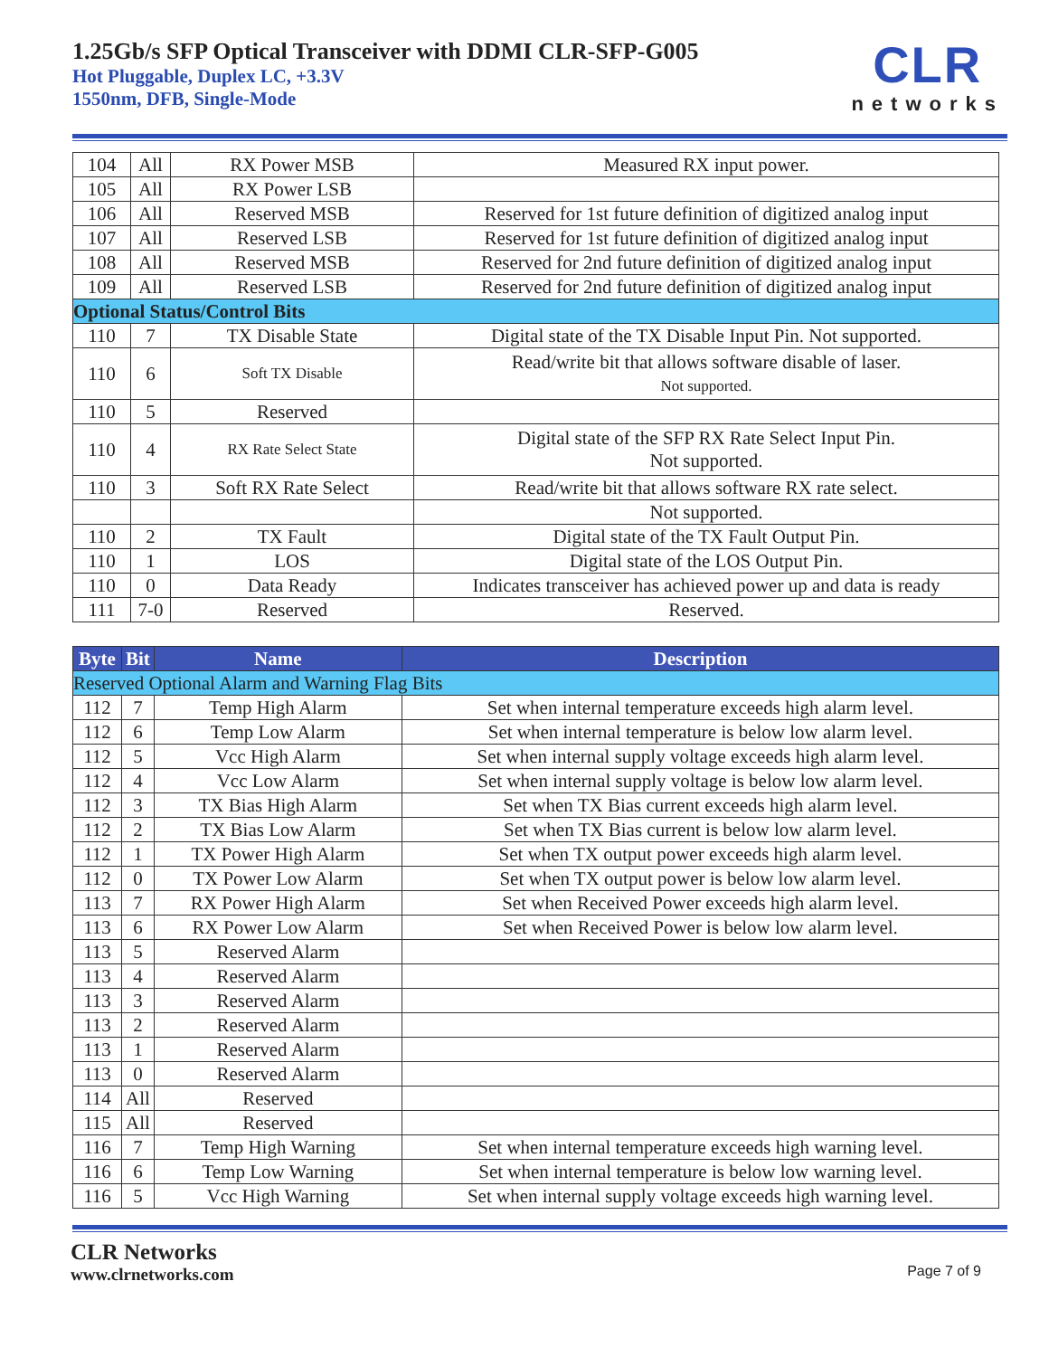1.25Gb/s SFP Optical Transceiver with DDMI CLR-SFP-G005
Hot Pluggable, Duplex LC, +3.3V
1550nm, DFB, Single-Mode
CLR
networks
| 104 | All | RX Power MSB | Measured RX input power. |
| 105 | All | RX Power LSB | |
| 106 | All | Reserved MSB | Reserved for 1st future definition of digitized analog input |
| 107 | All | Reserved LSB | Reserved for 1st future definition of digitized analog input |
| 108 | All | Reserved MSB | Reserved for 2nd future definition of digitized analog input |
| 109 | All | Reserved LSB | Reserved for 2nd future definition of digitized analog input |
| Optional Status/Control Bits | | | |
| 110 | 7 | TX Disable State | Digital state of the TX Disable Input Pin. Not supported. |
| 110 | 6 | Soft TX Disable | Read/write bit that allows software disable of laser. Not supported. |
| 110 | 5 | Reserved | |
| 110 | 4 | RX Rate Select State | Digital state of the SFP RX Rate Select Input Pin. Not supported. |
| 110 | 3 | Soft RX Rate Select | Read/write bit that allows software RX rate select. |
| | | | Not supported. |
| 110 | 2 | TX Fault | Digital state of the TX Fault Output Pin. |
| 110 | 1 | LOS | Digital state of the LOS Output Pin. |
| 110 | 0 | Data Ready | Indicates transceiver has achieved power up and data is ready |
| 111 | 7-0 | Reserved | Reserved. |
| Byte | Bit | Name | Description |
| --- | --- | --- | --- |
| Reserved Optional Alarm and Warning Flag Bits | | | |
| 112 | 7 | Temp High Alarm | Set when internal temperature exceeds high alarm level. |
| 112 | 6 | Temp Low Alarm | Set when internal temperature is below low alarm level. |
| 112 | 5 | Vcc High Alarm | Set when internal supply voltage exceeds high alarm level. |
| 112 | 4 | Vcc Low Alarm | Set when internal supply voltage is below low alarm level. |
| 112 | 3 | TX Bias High Alarm | Set when TX Bias current exceeds high alarm level. |
| 112 | 2 | TX Bias Low Alarm | Set when TX Bias current is below low alarm level. |
| 112 | 1 | TX Power High Alarm | Set when TX output power exceeds high alarm level. |
| 112 | 0 | TX Power Low Alarm | Set when TX output power is below low alarm level. |
| 113 | 7 | RX Power High Alarm | Set when Received Power exceeds high alarm level. |
| 113 | 6 | RX Power Low Alarm | Set when Received Power is below low alarm level. |
| 113 | 5 | Reserved Alarm | |
| 113 | 4 | Reserved Alarm | |
| 113 | 3 | Reserved Alarm | |
| 113 | 2 | Reserved Alarm | |
| 113 | 1 | Reserved Alarm | |
| 113 | 0 | Reserved Alarm | |
| 114 | All | Reserved | |
| 115 | All | Reserved | |
| 116 | 7 | Temp High Warning | Set when internal temperature exceeds high warning level. |
| 116 | 6 | Temp Low Warning | Set when internal temperature is below low warning level. |
| 116 | 5 | Vcc High Warning | Set when internal supply voltage exceeds high warning level. |
CLR Networks
www.clrnetworks.com
Page 7 of 9